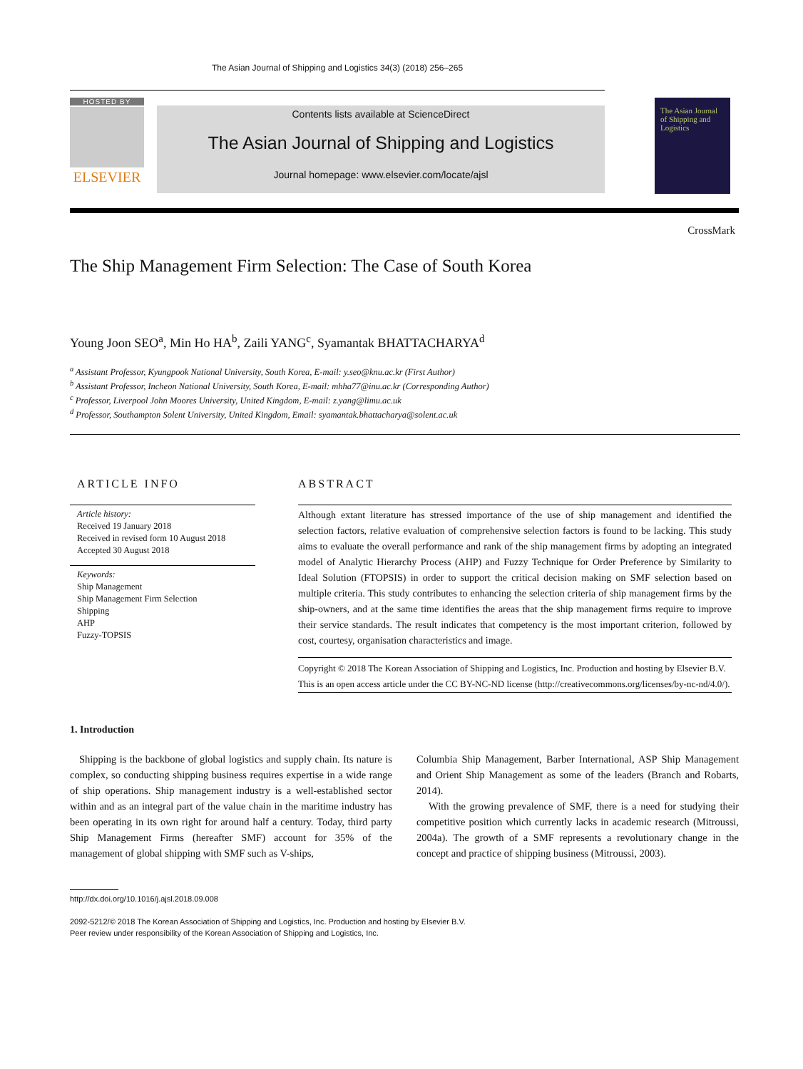The Asian Journal of Shipping and Logistics 34(3) (2018) 256–265
HOSTED BY
ELSEVIER
Contents lists available at ScienceDirect
The Asian Journal of Shipping and Logistics
Journal homepage: www.elsevier.com/locate/ajsl
The Asian Journal of Shipping and Logistics
CrossMark
The Ship Management Firm Selection: The Case of South Korea
Young Joon SEO<sup>a</sup>, Min Ho HA<sup>b</sup>, Zaili YANG<sup>c</sup>, Syamantak BHATTACHARYA<sup>d</sup>
<sup>a</sup> Assistant Professor, Kyungpook National University, South Korea, E-mail: y.seo@knu.ac.kr (First Author)
<sup>b</sup> Assistant Professor, Incheon National University, South Korea, E-mail: mhha77@inu.ac.kr (Corresponding Author)
<sup>c</sup> Professor, Liverpool John Moores University, United Kingdom, E-mail: z.yang@limu.ac.uk
<sup>d</sup> Professor, Southampton Solent University, United Kingdom, Email: syamantak.bhattacharya@solent.ac.uk
ARTICLE INFO
Article history:
Received 19 January 2018
Received in revised form 10 August 2018
Accepted 30 August 2018
Keywords:
Ship Management
Ship Management Firm Selection
Shipping
AHP
Fuzzy-TOPSIS
ABSTRACT
Although extant literature has stressed importance of the use of ship management and identified the selection factors, relative evaluation of comprehensive selection factors is found to be lacking. This study aims to evaluate the overall performance and rank of the ship management firms by adopting an integrated model of Analytic Hierarchy Process (AHP) and Fuzzy Technique for Order Preference by Similarity to Ideal Solution (FTOPSIS) in order to support the critical decision making on SMF selection based on multiple criteria. This study contributes to enhancing the selection criteria of ship management firms by the ship-owners, and at the same time identifies the areas that the ship management firms require to improve their service standards. The result indicates that competency is the most important criterion, followed by cost, courtesy, organisation characteristics and image.
Copyright © 2018 The Korean Association of Shipping and Logistics, Inc. Production and hosting by Elsevier B.V. This is an open access article under the CC BY-NC-ND license (http://creativecommons.org/licenses/by-nc-nd/4.0/).
1. Introduction
Shipping is the backbone of global logistics and supply chain. Its nature is complex, so conducting shipping business requires expertise in a wide range of ship operations. Ship management industry is a well-established sector within and as an integral part of the value chain in the maritime industry has been operating in its own right for around half a century. Today, third party Ship Management Firms (hereafter SMF) account for 35% of the management of global shipping with SMF such as V-ships,
Columbia Ship Management, Barber International, ASP Ship Management and Orient Ship Management as some of the leaders (Branch and Robarts, 2014).
With the growing prevalence of SMF, there is a need for studying their competitive position which currently lacks in academic research (Mitroussi, 2004a). The growth of a SMF represents a revolutionary change in the concept and practice of shipping business (Mitroussi, 2003).
http://dx.doi.org/10.1016/j.ajsl.2018.09.008
2092-5212/© 2018 The Korean Association of Shipping and Logistics, Inc. Production and hosting by Elsevier B.V.
Peer review under responsibility of the Korean Association of Shipping and Logistics, Inc.